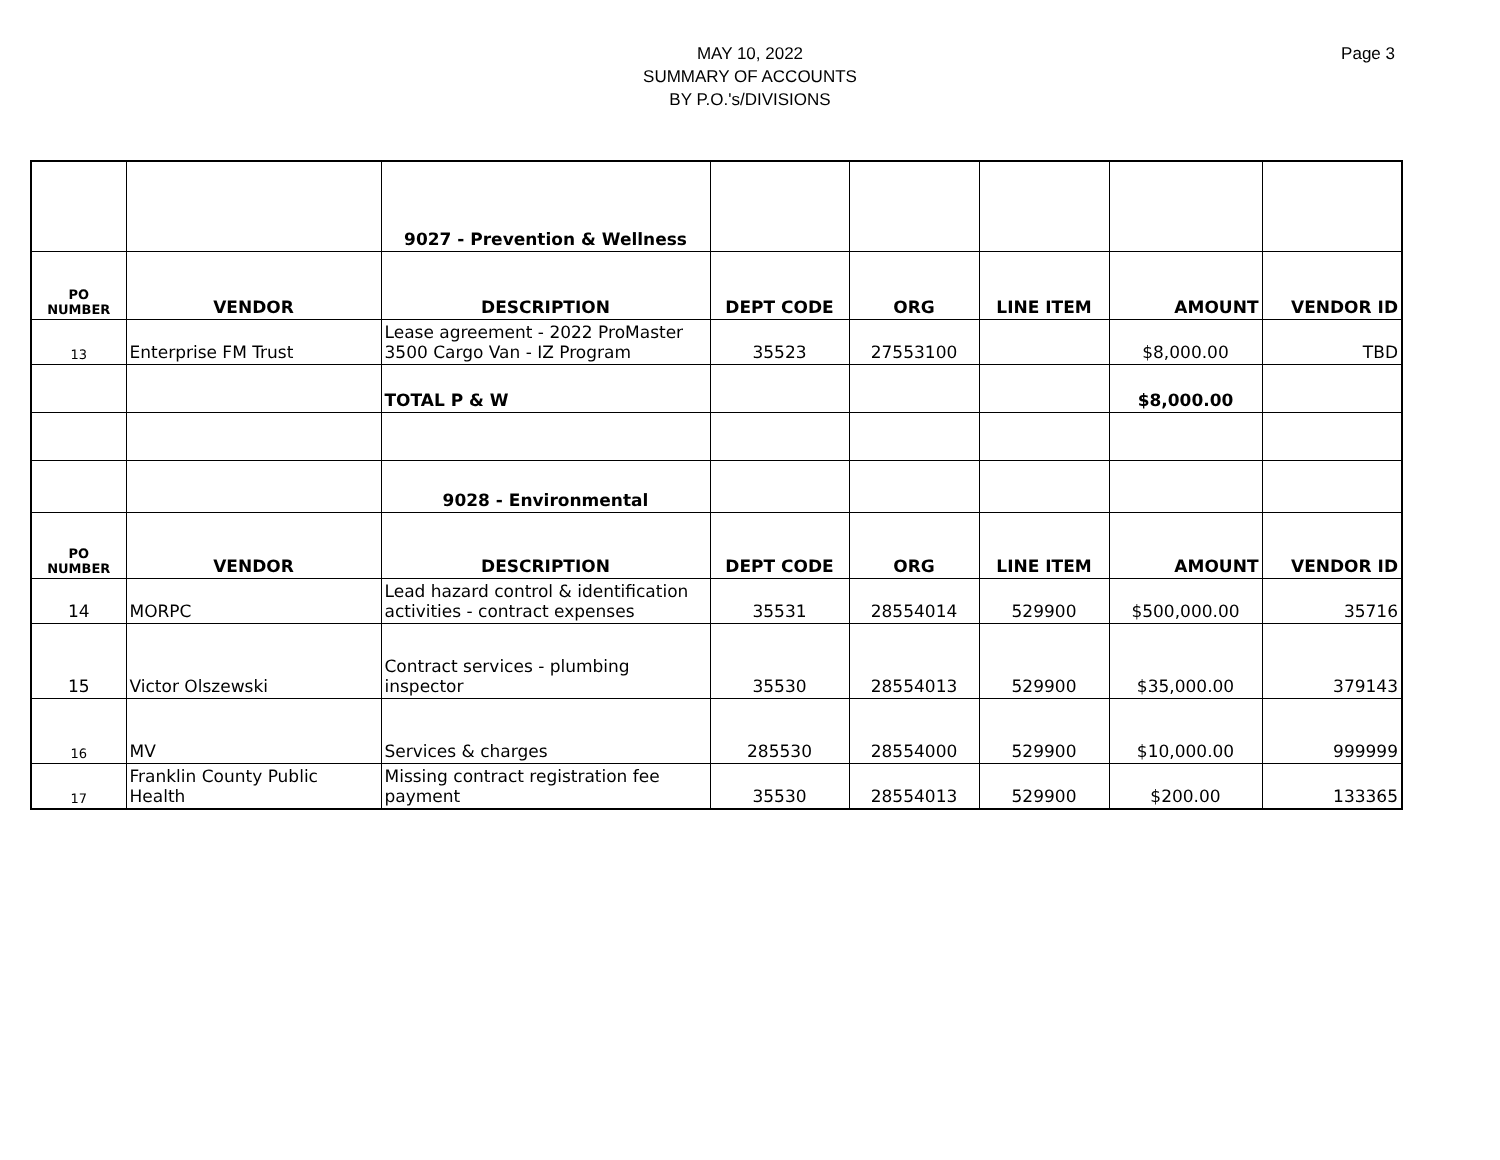MAY 10, 2022
SUMMARY OF ACCOUNTS
BY P.O.'s/DIVISIONS
Page 3
| | | 9027 - Prevention & Wellness | | | | | |
| PO NUMBER | VENDOR | DESCRIPTION | DEPT CODE | ORG | LINE ITEM | AMOUNT | VENDOR ID |
| 13 | Enterprise FM Trust | Lease agreement - 2022 ProMaster 3500 Cargo Van - IZ Program | 35523 | 27553100 | | $8,000.00 | TBD |
| | | TOTAL P & W | | | | $8,000.00 | |
| | | 9028 - Environmental | | | | | |
| PO NUMBER | VENDOR | DESCRIPTION | DEPT CODE | ORG | LINE ITEM | AMOUNT | VENDOR ID |
| 14 | MORPC | Lead hazard control & identification activities - contract expenses | 35531 | 28554014 | 529900 | $500,000.00 | 35716 |
| 15 | Victor Olszewski | Contract services - plumbing inspector | 35530 | 28554013 | 529900 | $35,000.00 | 379143 |
| 16 | MV | Services & charges | 285530 | 28554000 | 529900 | $10,000.00 | 999999 |
| 17 | Franklin County Public Health | Missing contract registration fee payment | 35530 | 28554013 | 529900 | $200.00 | 133365 |